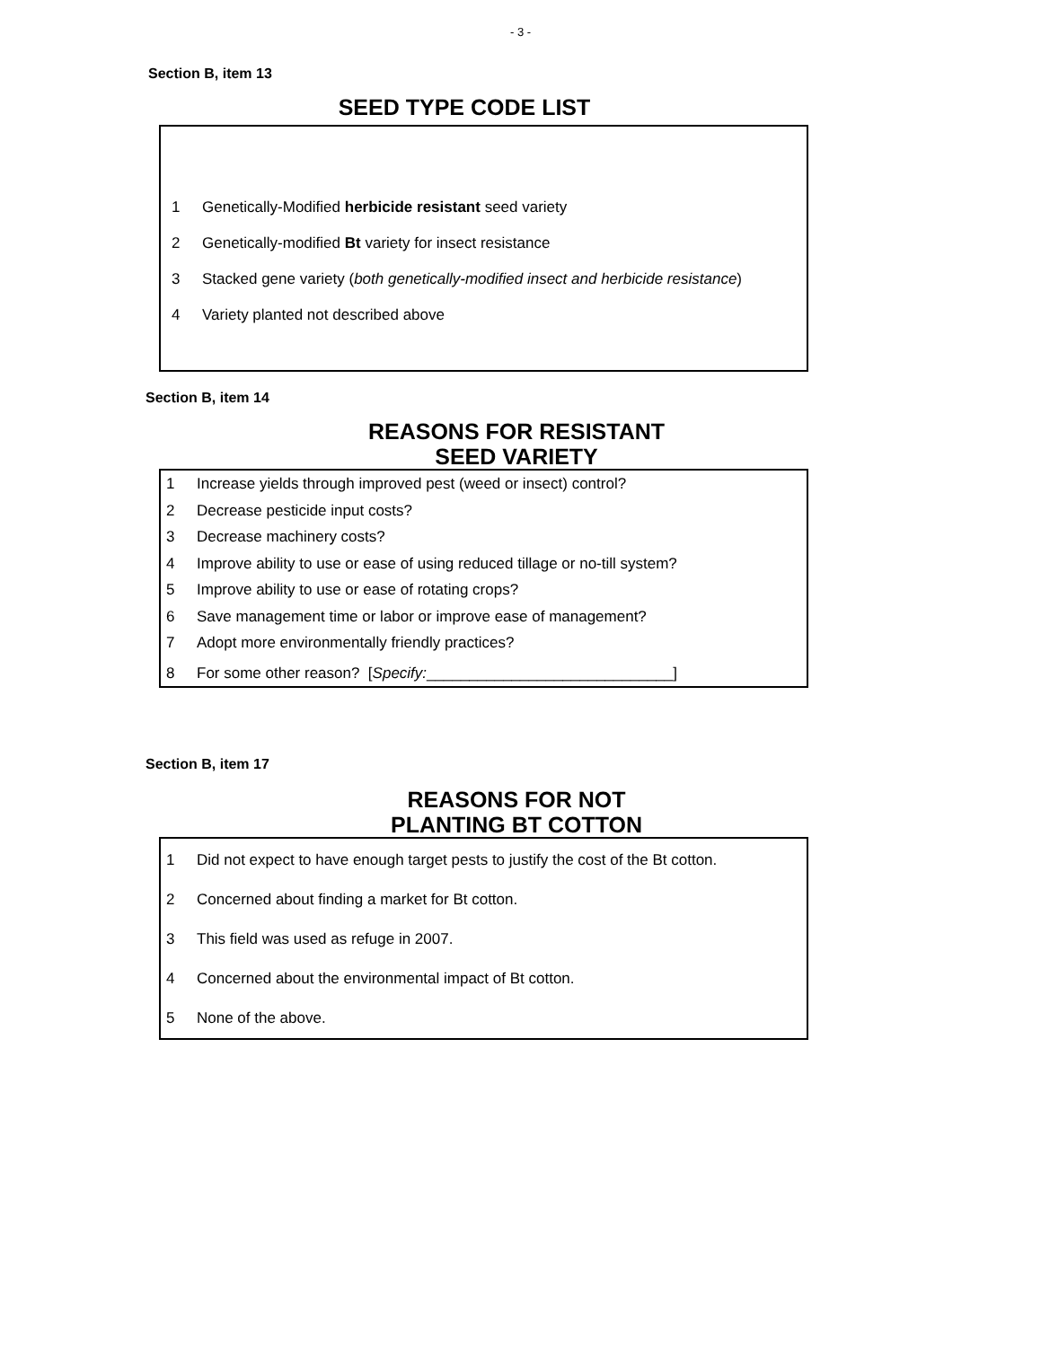- 3 -
Section B, item 13
SEED TYPE CODE LIST
1 Genetically-Modified herbicide resistant seed variety
2 Genetically-modified Bt variety for insect resistance
3 Stacked gene variety (both genetically-modified insect and herbicide resistance)
4 Variety planted not described above
Section B, item 14
REASONS FOR RESISTANT
SEED VARIETY
1 Increase yields through improved pest (weed or insect) control?
2 Decrease pesticide input costs?
3 Decrease machinery costs?
4 Improve ability to use or ease of using reduced tillage or no-till system?
5 Improve ability to use or ease of rotating crops?
6 Save management time or labor or improve ease of management?
7 Adopt more environmentally friendly practices?
8 For some other reason? [Specify:_____________________________]
Section B, item 17
REASONS FOR NOT
PLANTING BT COTTON
1 Did not expect to have enough target pests to justify the cost of the Bt cotton.
2 Concerned about finding a market for Bt cotton.
3 This field was used as refuge in 2007.
4 Concerned about the environmental impact of Bt cotton.
5 None of the above.